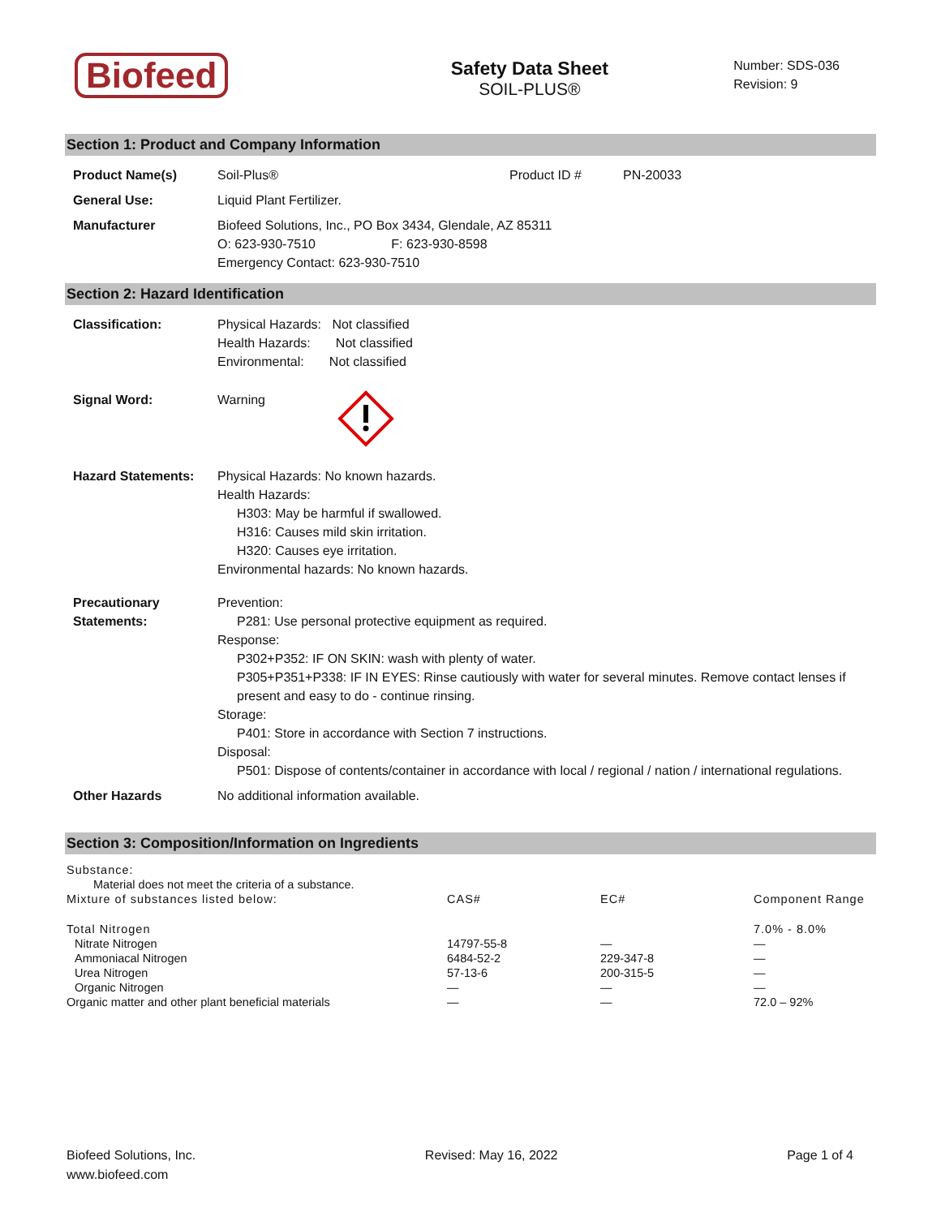Biofeed
Safety Data Sheet
SOIL-PLUS®
Number: SDS-036
Revision: 9
Section 1: Product and Company Information
| Product Name(s) | Soil-Plus® | Product ID # | PN-20033 |
| General Use: | Liquid Plant Fertilizer. | | |
| Manufacturer | Biofeed Solutions, Inc., PO Box 3434, Glendale, AZ 85311 O: 623-930-7510 F: 623-930-8598 Emergency Contact: 623-930-7510 | | |
Section 2: Hazard Identification
| Classification: | Physical Hazards: Not classified Health Hazards: Not classified Environmental: Not classified |
| Signal Word: | Warning |
| Hazard Statements: | Physical Hazards: No known hazards. Health Hazards: H303: May be harmful if swallowed. H316: Causes mild skin irritation. H320: Causes eye irritation. Environmental hazards: No known hazards. |
| Precautionary Statements: | Prevention: P281: Use personal protective equipment as required. Response: P302+P352: IF ON SKIN: wash with plenty of water. P305+P351+P338: IF IN EYES: Rinse cautiously with water for several minutes. Remove contact lenses if present and easy to do - continue rinsing. Storage: P401: Store in accordance with Section 7 instructions. Disposal: P501: Dispose of contents/container in accordance with local / regional / nation / international regulations. |
| Other Hazards | No additional information available. |
Section 3: Composition/Information on Ingredients
| Substance: | | | |
| Material does not meet the criteria of a substance. | | | |
| Mixture of substances listed below: | CAS# | EC# | Component Range |
| Total Nitrogen | | | 7.0% - 8.0% |
| Nitrate Nitrogen | 14797-55-8 | — | — |
| Ammoniacal Nitrogen | 6484-52-2 | 229-347-8 | — |
| Urea Nitrogen | 57-13-6 | 200-315-5 | — |
| Organic Nitrogen | — | — | — |
| Organic matter and other plant beneficial materials | — | — | 72.0 – 92% |
Biofeed Solutions, Inc.
www.biofeed.com
Revised: May 16, 2022 Page 1 of 4